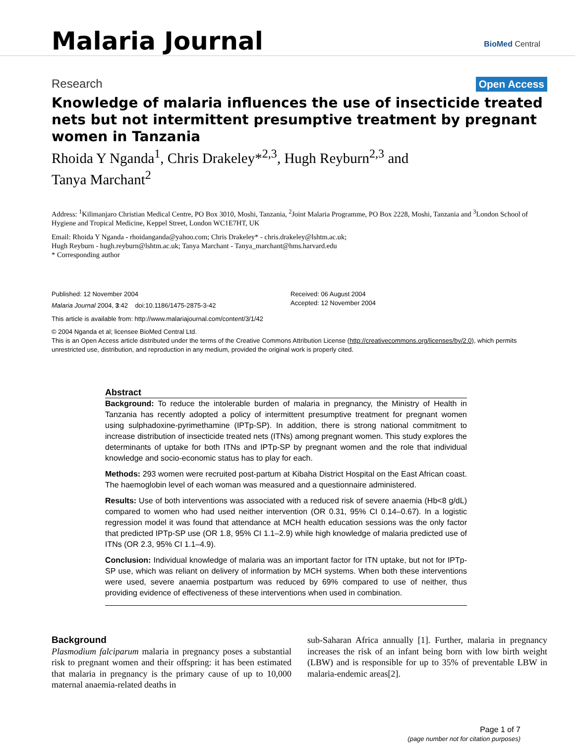Malaria Journal
BioMed Central
Research Open Access
Knowledge of malaria influences the use of insecticide treated nets but not intermittent presumptive treatment by pregnant women in Tanzania
Rhoida Y Nganda<sup>1</sup>, Chris Drakeley*<sup>2,3</sup>, Hugh Reyburn<sup>2,3</sup> and
Tanya Marchant<sup>2</sup>
Address: <sup>1</sup>Kilimanjaro Christian Medical Centre, PO Box 3010, Moshi, Tanzania, <sup>2</sup>Joint Malaria Programme, PO Box 2228, Moshi, Tanzania and <sup>3</sup>London School of Hygiene and Tropical Medicine, Keppel Street, London WC1E7HT, UK
Email: Rhoida Y Nganda - rhoidanganda@yahoo.com; Chris Drakeley* - chris.drakeley@lshtm.ac.uk;
Hugh Reyburn - hugh.reyburn@lshtm.ac.uk; Tanya Marchant - Tanya_marchant@hms.harvard.edu
* Corresponding author
Published: 12 November 2004
Malaria Journal 2004, 3:42 doi:10.1186/1475-2875-3-42
Received: 06 August 2004
Accepted: 12 November 2004
This article is available from: http://www.malariajournal.com/content/3/1/42
© 2004 Nganda et al; licensee BioMed Central Ltd.
This is an Open Access article distributed under the terms of the Creative Commons Attribution License (http://creativecommons.org/licenses/by/2.0), which permits unrestricted use, distribution, and reproduction in any medium, provided the original work is properly cited.
Abstract
Background: To reduce the intolerable burden of malaria in pregnancy, the Ministry of Health in Tanzania has recently adopted a policy of intermittent presumptive treatment for pregnant women using sulphadoxine-pyrimethamine (IPTp-SP). In addition, there is strong national commitment to increase distribution of insecticide treated nets (ITNs) among pregnant women. This study explores the determinants of uptake for both ITNs and IPTp-SP by pregnant women and the role that individual knowledge and socio-economic status has to play for each.
Methods: 293 women were recruited post-partum at Kibaha District Hospital on the East African coast. The haemoglobin level of each woman was measured and a questionnaire administered.
Results: Use of both interventions was associated with a reduced risk of severe anaemia (Hb<8 g/dL) compared to women who had used neither intervention (OR 0.31, 95% CI 0.14–0.67). In a logistic regression model it was found that attendance at MCH health education sessions was the only factor that predicted IPTp-SP use (OR 1.8, 95% CI 1.1–2.9) while high knowledge of malaria predicted use of ITNs (OR 2.3, 95% CI 1.1–4.9).
Conclusion: Individual knowledge of malaria was an important factor for ITN uptake, but not for IPTp-SP use, which was reliant on delivery of information by MCH systems. When both these interventions were used, severe anaemia postpartum was reduced by 69% compared to use of neither, thus providing evidence of effectiveness of these interventions when used in combination.
Background
Plasmodium falciparum malaria in pregnancy poses a substantial risk to pregnant women and their offspring: it has been estimated that malaria in pregnancy is the primary cause of up to 10,000 maternal anaemia-related deaths in
sub-Saharan Africa annually [1]. Further, malaria in pregnancy increases the risk of an infant being born with low birth weight (LBW) and is responsible for up to 35% of preventable LBW in malaria-endemic areas[2].
Page 1 of 7
(page number not for citation purposes)